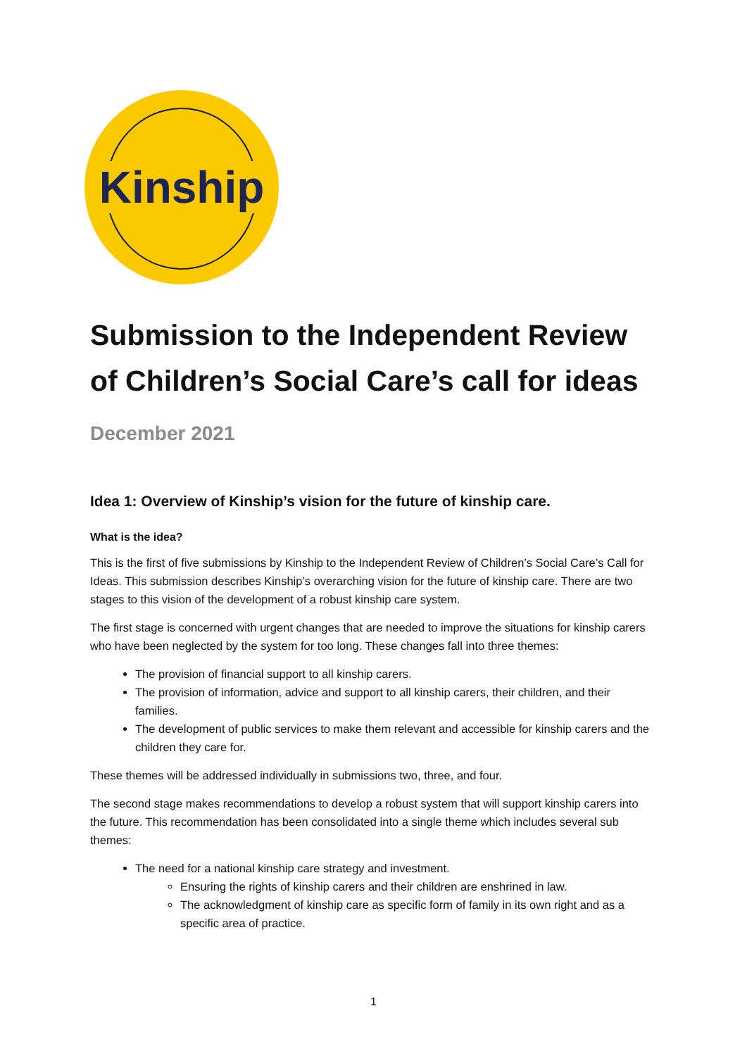Kinship
Submission to the Independent Review of Children’s Social Care’s call for ideas
December 2021
Idea 1: Overview of Kinship’s vision for the future of kinship care.
What is the idea?
This is the first of five submissions by Kinship to the Independent Review of Children’s Social Care’s Call for Ideas. This submission describes Kinship’s overarching vision for the future of kinship care. There are two stages to this vision of the development of a robust kinship care system.
The first stage is concerned with urgent changes that are needed to improve the situations for kinship carers who have been neglected by the system for too long. These changes fall into three themes:
The provision of financial support to all kinship carers.
The provision of information, advice and support to all kinship carers, their children, and their families.
The development of public services to make them relevant and accessible for kinship carers and the children they care for.
These themes will be addressed individually in submissions two, three, and four.
The second stage makes recommendations to develop a robust system that will support kinship carers into the future. This recommendation has been consolidated into a single theme which includes several sub themes:
The need for a national kinship care strategy and investment.
Ensuring the rights of kinship carers and their children are enshrined in law.
The acknowledgment of kinship care as specific form of family in its own right and as a specific area of practice.
1